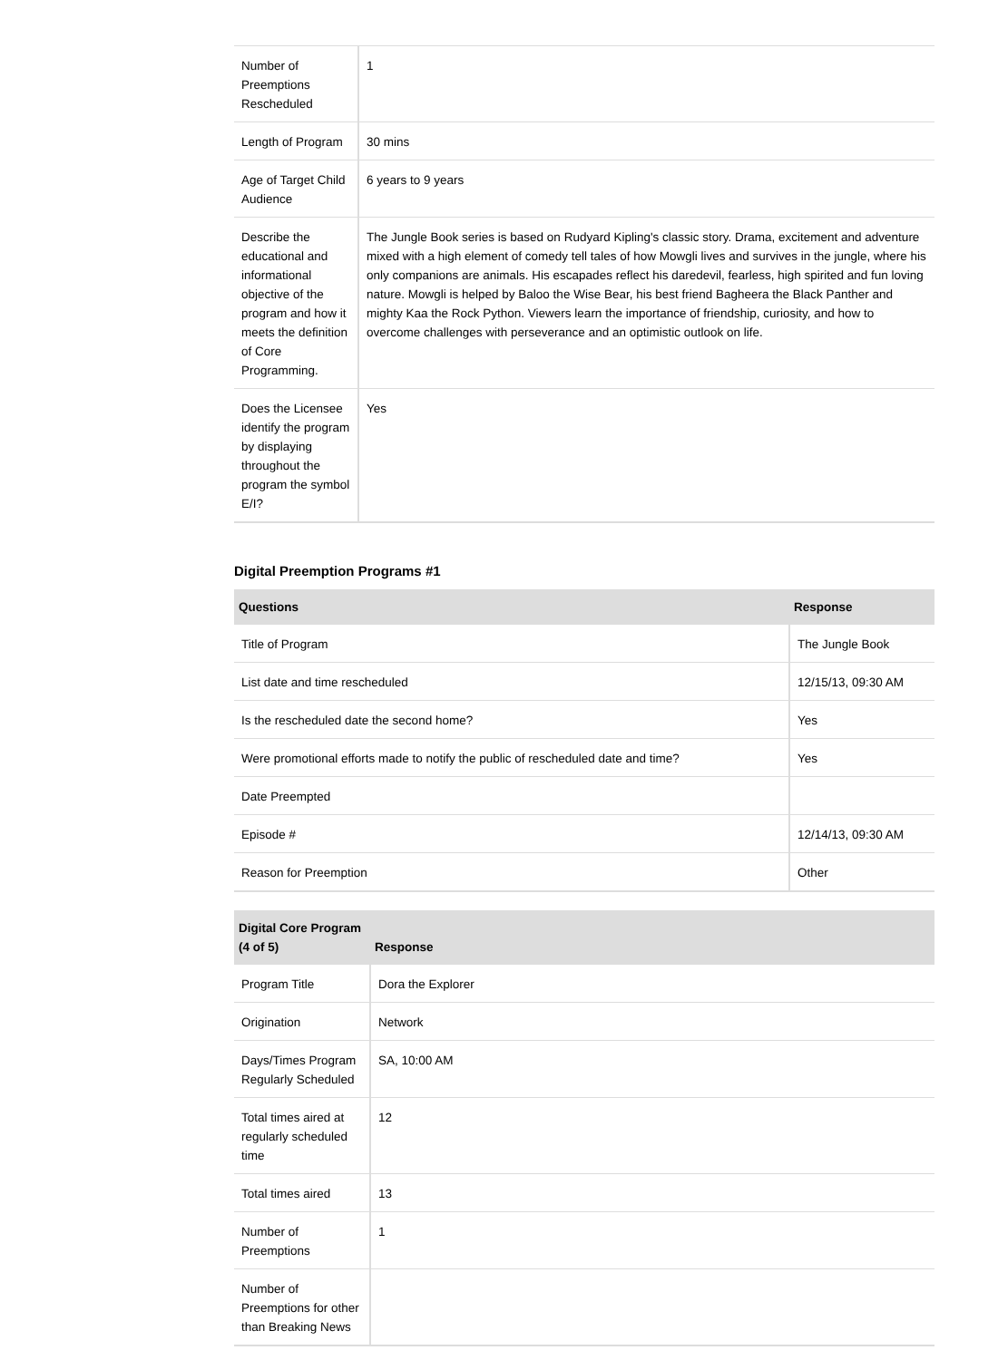| Number of Preemptions Rescheduled | 1 |
| Length of Program | 30 mins |
| Age of Target Child Audience | 6 years to 9 years |
| Describe the educational and informational objective of the program and how it meets the definition of Core Programming. | The Jungle Book series is based on Rudyard Kipling's classic story. Drama, excitement and adventure mixed with a high element of comedy tell tales of how Mowgli lives and survives in the jungle, where his only companions are animals. His escapades reflect his daredevil, fearless, high spirited and fun loving nature. Mowgli is helped by Baloo the Wise Bear, his best friend Bagheera the Black Panther and mighty Kaa the Rock Python. Viewers learn the importance of friendship, curiosity, and how to overcome challenges with perseverance and an optimistic outlook on life. |
| Does the Licensee identify the program by displaying throughout the program the symbol E/I? | Yes |
Digital Preemption Programs #1
| Questions | Response |
| --- | --- |
| Title of Program | The Jungle Book |
| List date and time rescheduled | 12/15/13, 09:30 AM |
| Is the rescheduled date the second home? | Yes |
| Were promotional efforts made to notify the public of rescheduled date and time? | Yes |
| Date Preempted | |
| Episode # | 12/14/13, 09:30 AM |
| Reason for Preemption | Other |
| Digital Core Program (4 of 5) | Response |
| --- | --- |
| Program Title | Dora the Explorer |
| Origination | Network |
| Days/Times Program Regularly Scheduled | SA, 10:00 AM |
| Total times aired at regularly scheduled time | 12 |
| Total times aired | 13 |
| Number of Preemptions | 1 |
| Number of Preemptions for other than Breaking News | |